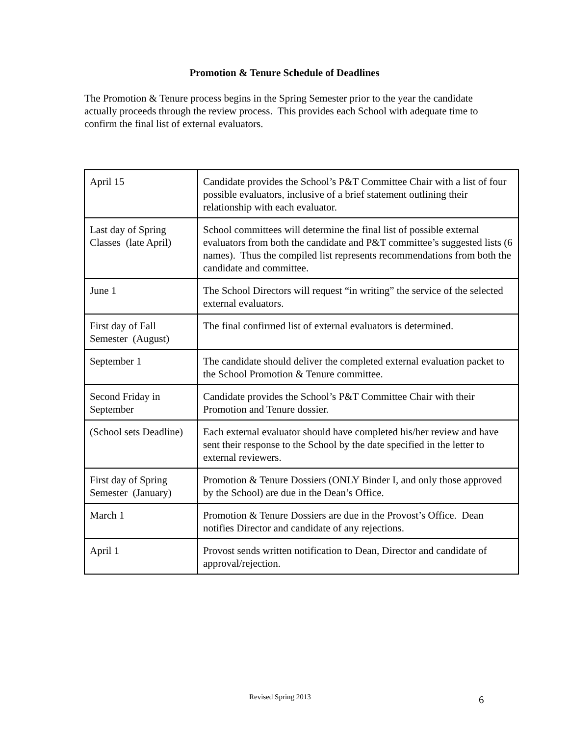Promotion & Tenure Schedule of Deadlines
The Promotion & Tenure process begins in the Spring Semester prior to the year the candidate actually proceeds through the review process. This provides each School with adequate time to confirm the final list of external evaluators.
| April 15 | Candidate provides the School’s P&T Committee Chair with a list of four possible evaluators, inclusive of a brief statement outlining their relationship with each evaluator. |
| Last day of Spring Classes (late April) | School committees will determine the final list of possible external evaluators from both the candidate and P&T committee’s suggested lists (6 names). Thus the compiled list represents recommendations from both the candidate and committee. |
| June 1 | The School Directors will request “in writing” the service of the selected external evaluators. |
| First day of Fall Semester (August) | The final confirmed list of external evaluators is determined. |
| September 1 | The candidate should deliver the completed external evaluation packet to the School Promotion & Tenure committee. |
| Second Friday in September | Candidate provides the School’s P&T Committee Chair with their Promotion and Tenure dossier. |
| (School sets Deadline) | Each external evaluator should have completed his/her review and have sent their response to the School by the date specified in the letter to external reviewers. |
| First day of Spring Semester (January) | Promotion & Tenure Dossiers (ONLY Binder I, and only those approved by the School) are due in the Dean’s Office. |
| March 1 | Promotion & Tenure Dossiers are due in the Provost’s Office. Dean notifies Director and candidate of any rejections. |
| April 1 | Provost sends written notification to Dean, Director and candidate of approval/rejection. |
Revised Spring 2013 6